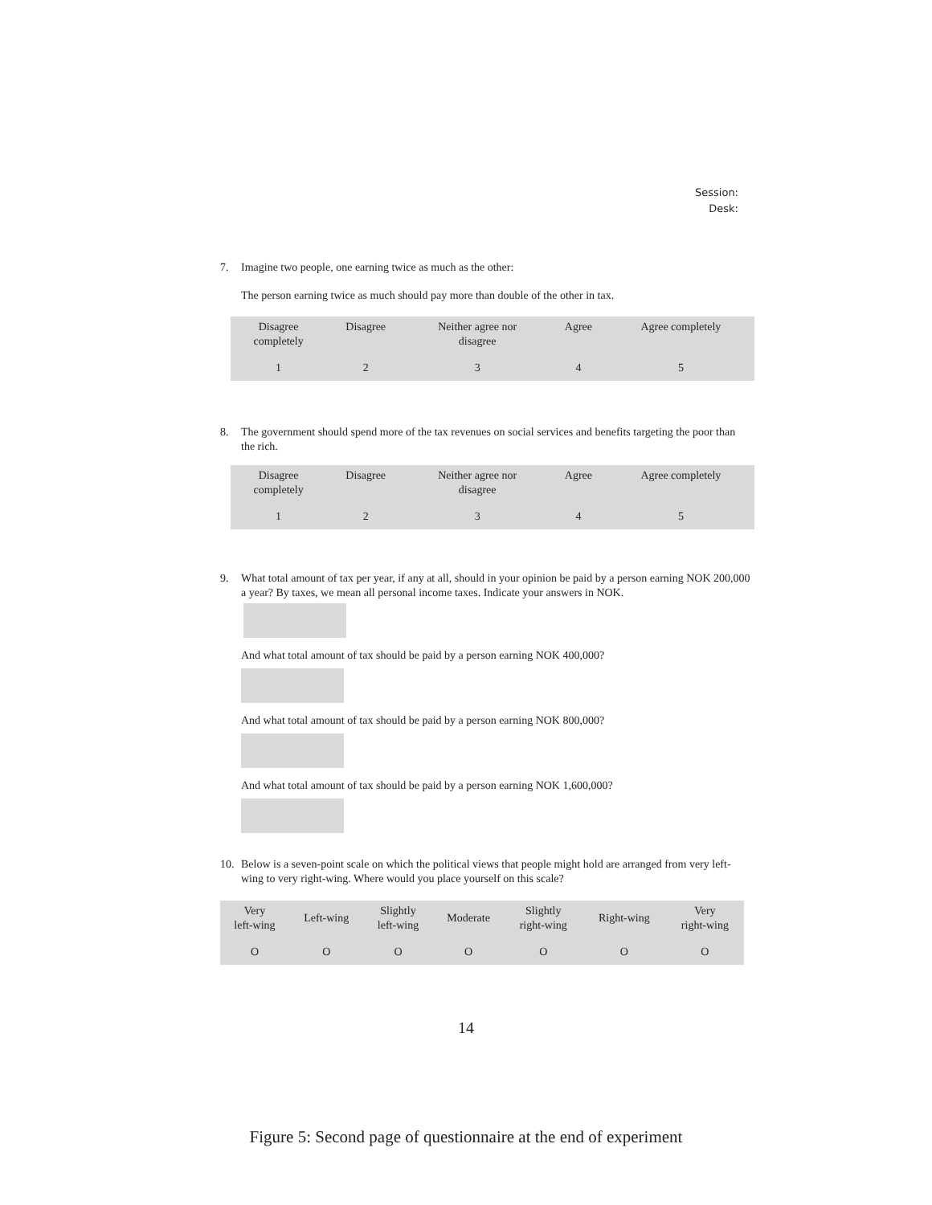Session:
Desk:
7. Imagine two people, one earning twice as much as the other:
The person earning twice as much should pay more than double of the other in tax.
| Disagree completely | Disagree | Neither agree nor disagree | Agree | Agree completely |
| --- | --- | --- | --- | --- |
| 1 | 2 | 3 | 4 | 5 |
8. The government should spend more of the tax revenues on social services and benefits targeting the poor than the rich.
| Disagree completely | Disagree | Neither agree nor disagree | Agree | Agree completely |
| --- | --- | --- | --- | --- |
| 1 | 2 | 3 | 4 | 5 |
9. What total amount of tax per year, if any at all, should in your opinion be paid by a person earning NOK 200,000 a year? By taxes, we mean all personal income taxes. Indicate your answers in NOK.
And what total amount of tax should be paid by a person earning NOK 400,000?
And what total amount of tax should be paid by a person earning NOK 800,000?
And what total amount of tax should be paid by a person earning NOK 1,600,000?
10. Below is a seven-point scale on which the political views that people might hold are arranged from very left-wing to very right-wing. Where would you place yourself on this scale?
| Very left-wing | Left-wing | Slightly left-wing | Moderate | Slightly right-wing | Right-wing | Very right-wing |
| --- | --- | --- | --- | --- | --- | --- |
| O | O | O | O | O | O | O |
14
Figure 5: Second page of questionnaire at the end of experiment